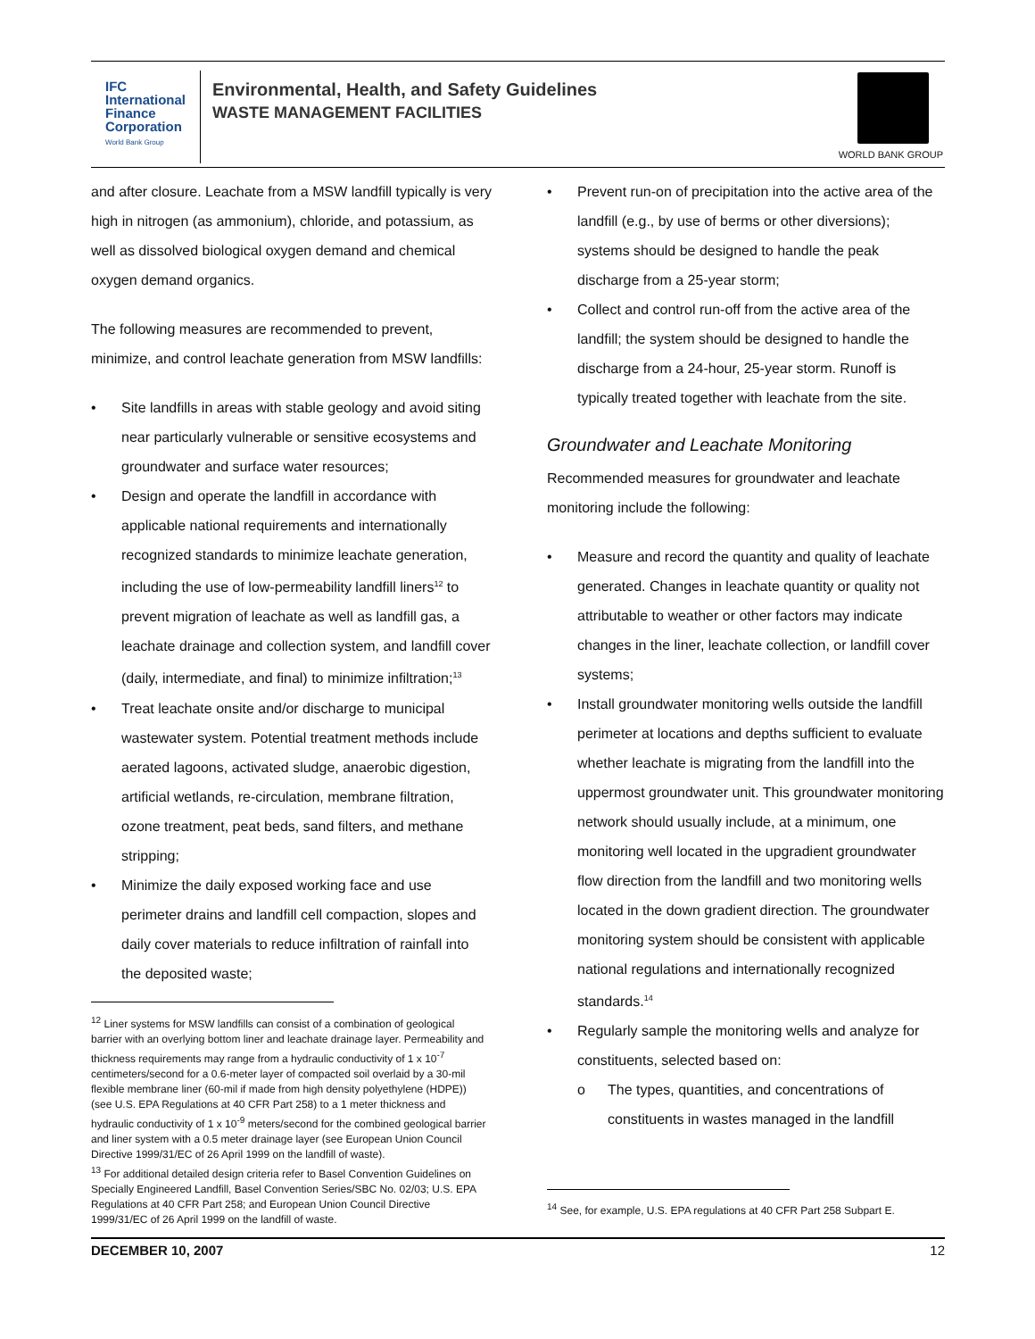IFC
International
Finance
Corporation
World Bank Group
Environmental, Health, and Safety Guidelines
WASTE MANAGEMENT FACILITIES
WORLD BANK GROUP
and after closure. Leachate from a MSW landfill typically is very high in nitrogen (as ammonium), chloride, and potassium, as well as dissolved biological oxygen demand and chemical oxygen demand organics.
The following measures are recommended to prevent, minimize, and control leachate generation from MSW landfills:
• Site landfills in areas with stable geology and avoid siting near particularly vulnerable or sensitive ecosystems and groundwater and surface water resources;
• Design and operate the landfill in accordance with applicable national requirements and internationally recognized standards to minimize leachate generation, including the use of low-permeability landfill liners<sup>12</sup> to prevent migration of leachate as well as landfill gas, a leachate drainage and collection system, and landfill cover (daily, intermediate, and final) to minimize infiltration;<sup>13</sup>
• Treat leachate onsite and/or discharge to municipal wastewater system. Potential treatment methods include aerated lagoons, activated sludge, anaerobic digestion, artificial wetlands, re-circulation, membrane filtration, ozone treatment, peat beds, sand filters, and methane stripping;
• Minimize the daily exposed working face and use perimeter drains and landfill cell compaction, slopes and daily cover materials to reduce infiltration of rainfall into the deposited waste;
<sup>12</sup> Liner systems for MSW landfills can consist of a combination of geological barrier with an overlying bottom liner and leachate drainage layer. Permeability and thickness requirements may range from a hydraulic conductivity of 1 x 10<sup>-7</sup> centimeters/second for a 0.6-meter layer of compacted soil overlaid by a 30-mil flexible membrane liner (60-mil if made from high density polyethylene (HDPE)) (see U.S. EPA Regulations at 40 CFR Part 258) to a 1 meter thickness and hydraulic conductivity of 1 x 10<sup>-9</sup> meters/second for the combined geological barrier and liner system with a 0.5 meter drainage layer (see European Union Council Directive 1999/31/EC of 26 April 1999 on the landfill of waste).
<sup>13</sup> For additional detailed design criteria refer to Basel Convention Guidelines on Specially Engineered Landfill, Basel Convention Series/SBC No. 02/03; U.S. EPA Regulations at 40 CFR Part 258; and European Union Council Directive 1999/31/EC of 26 April 1999 on the landfill of waste.
• Prevent run-on of precipitation into the active area of the landfill (e.g., by use of berms or other diversions); systems should be designed to handle the peak discharge from a 25-year storm;
• Collect and control run-off from the active area of the landfill; the system should be designed to handle the discharge from a 24-hour, 25-year storm. Runoff is typically treated together with leachate from the site.
Groundwater and Leachate Monitoring
Recommended measures for groundwater and leachate monitoring include the following:
• Measure and record the quantity and quality of leachate generated. Changes in leachate quantity or quality not attributable to weather or other factors may indicate changes in the liner, leachate collection, or landfill cover systems;
• Install groundwater monitoring wells outside the landfill perimeter at locations and depths sufficient to evaluate whether leachate is migrating from the landfill into the uppermost groundwater unit. This groundwater monitoring network should usually include, at a minimum, one monitoring well located in the upgradient groundwater flow direction from the landfill and two monitoring wells located in the down gradient direction. The groundwater monitoring system should be consistent with applicable national regulations and internationally recognized standards.<sup>14</sup>
• Regularly sample the monitoring wells and analyze for constituents, selected based on:
o The types, quantities, and concentrations of constituents in wastes managed in the landfill
<sup>14</sup> See, for example, U.S. EPA regulations at 40 CFR Part 258 Subpart E.
DECEMBER 10, 2007 12